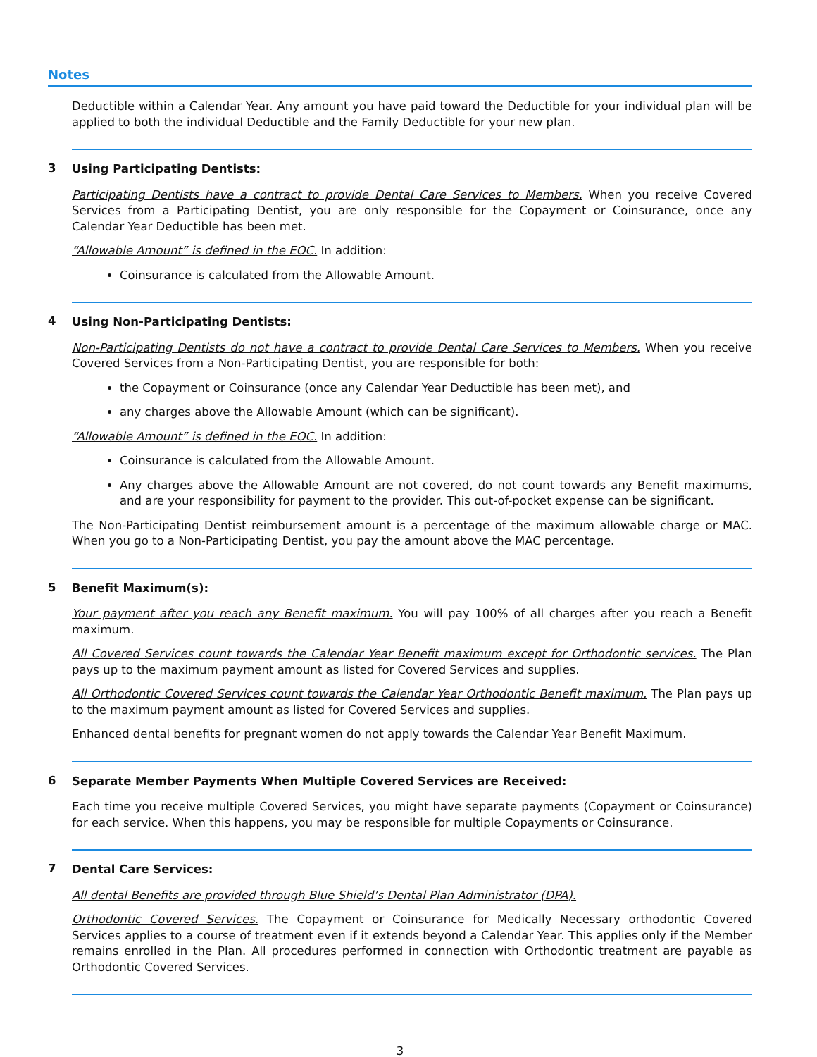Notes
Deductible within a Calendar Year. Any amount you have paid toward the Deductible for your individual plan will be applied to both the individual Deductible and the Family Deductible for your new plan.
3
Using Participating Dentists:
Participating Dentists have a contract to provide Dental Care Services to Members. When you receive Covered Services from a Participating Dentist, you are only responsible for the Copayment or Coinsurance, once any Calendar Year Deductible has been met.
“Allowable Amount” is defined in the EOC. In addition:
Coinsurance is calculated from the Allowable Amount.
4
Using Non-Participating Dentists:
Non-Participating Dentists do not have a contract to provide Dental Care Services to Members. When you receive Covered Services from a Non-Participating Dentist, you are responsible for both:
the Copayment or Coinsurance (once any Calendar Year Deductible has been met), and
any charges above the Allowable Amount (which can be significant).
“Allowable Amount” is defined in the EOC. In addition:
Coinsurance is calculated from the Allowable Amount.
Any charges above the Allowable Amount are not covered, do not count towards any Benefit maximums, and are your responsibility for payment to the provider. This out-of-pocket expense can be significant.
The Non-Participating Dentist reimbursement amount is a percentage of the maximum allowable charge or MAC. When you go to a Non-Participating Dentist, you pay the amount above the MAC percentage.
5
Benefit Maximum(s):
Your payment after you reach any Benefit maximum. You will pay 100% of all charges after you reach a Benefit maximum.
All Covered Services count towards the Calendar Year Benefit maximum except for Orthodontic services. The Plan pays up to the maximum payment amount as listed for Covered Services and supplies.
All Orthodontic Covered Services count towards the Calendar Year Orthodontic Benefit maximum. The Plan pays up to the maximum payment amount as listed for Covered Services and supplies.
Enhanced dental benefits for pregnant women do not apply towards the Calendar Year Benefit Maximum.
6
Separate Member Payments When Multiple Covered Services are Received:
Each time you receive multiple Covered Services, you might have separate payments (Copayment or Coinsurance) for each service. When this happens, you may be responsible for multiple Copayments or Coinsurance.
7
Dental Care Services:
All dental Benefits are provided through Blue Shield’s Dental Plan Administrator (DPA).
Orthodontic Covered Services. The Copayment or Coinsurance for Medically Necessary orthodontic Covered Services applies to a course of treatment even if it extends beyond a Calendar Year. This applies only if the Member remains enrolled in the Plan. All procedures performed in connection with Orthodontic treatment are payable as Orthodontic Covered Services.
3